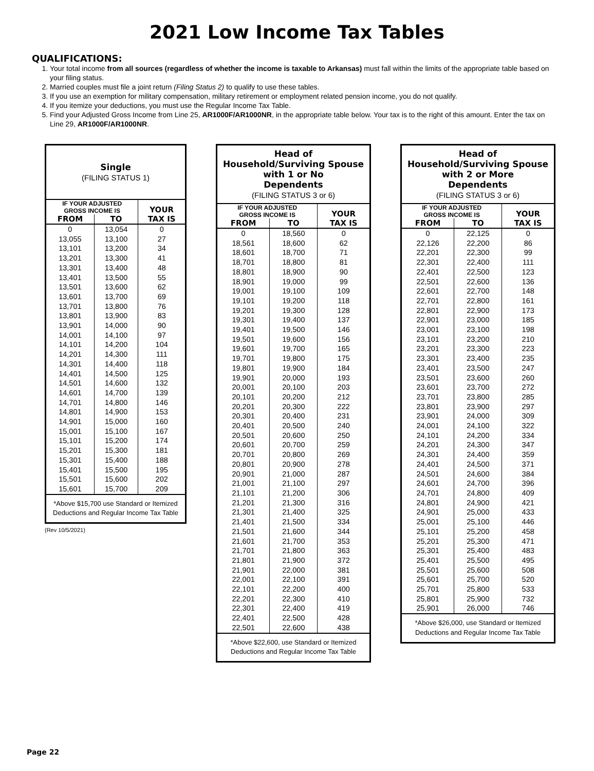2021 Low Income Tax Tables
QUALIFICATIONS:
1. Your total income from all sources (regardless of whether the income is taxable to Arkansas) must fall within the limits of the appropriate table based on your filing status.
2. Married couples must file a joint return (Filing Status 2) to qualify to use these tables.
3. If you use an exemption for military compensation, military retirement or employment related pension income, you do not qualify.
4. If you itemize your deductions, you must use the Regular Income Tax Table.
5. Find your Adjusted Gross Income from Line 25, AR1000F/AR1000NR, in the appropriate table below. Your tax is to the right of this amount. Enter the tax on Line 29, AR1000F/AR1000NR.
| Single (FILING STATUS 1) | | |
| --- | --- | --- |
| IF YOUR ADJUSTED GROSS INCOME IS | | YOUR TAX IS |
| FROM | TO | |
| 0 | 13,054 | 0 |
| 13,055 | 13,100 | 27 |
| 13,101 | 13,200 | 34 |
| 13,201 | 13,300 | 41 |
| 13,301 | 13,400 | 48 |
| 13,401 | 13,500 | 55 |
| 13,501 | 13,600 | 62 |
| 13,601 | 13,700 | 69 |
| 13,701 | 13,800 | 76 |
| 13,801 | 13,900 | 83 |
| 13,901 | 14,000 | 90 |
| 14,001 | 14,100 | 97 |
| 14,101 | 14,200 | 104 |
| 14,201 | 14,300 | 111 |
| 14,301 | 14,400 | 118 |
| 14,401 | 14,500 | 125 |
| 14,501 | 14,600 | 132 |
| 14,601 | 14,700 | 139 |
| 14,701 | 14,800 | 146 |
| 14,801 | 14,900 | 153 |
| 14,901 | 15,000 | 160 |
| 15,001 | 15,100 | 167 |
| 15,101 | 15,200 | 174 |
| 15,201 | 15,300 | 181 |
| 15,301 | 15,400 | 188 |
| 15,401 | 15,500 | 195 |
| 15,501 | 15,600 | 202 |
| 15,601 | 15,700 | 209 |
| *Above $15,700 use Standard or Itemized Deductions and Regular Income Tax Table | | |
(Rev 10/5/2021)
| Head of Household/Surviving Spouse with 1 or No Dependents (FILING STATUS 3 or 6) | | |
| --- | --- | --- |
| IF YOUR ADJUSTED GROSS INCOME IS | | YOUR TAX IS |
| FROM | TO | |
| 0 | 18,560 | 0 |
| 18,561 | 18,600 | 62 |
| 18,601 | 18,700 | 71 |
| 18,701 | 18,800 | 81 |
| 18,801 | 18,900 | 90 |
| 18,901 | 19,000 | 99 |
| 19,001 | 19,100 | 109 |
| 19,101 | 19,200 | 118 |
| 19,201 | 19,300 | 128 |
| 19,301 | 19,400 | 137 |
| 19,401 | 19,500 | 146 |
| 19,501 | 19,600 | 156 |
| 19,601 | 19,700 | 165 |
| 19,701 | 19,800 | 175 |
| 19,801 | 19,900 | 184 |
| 19,901 | 20,000 | 193 |
| 20,001 | 20,100 | 203 |
| 20,101 | 20,200 | 212 |
| 20,201 | 20,300 | 222 |
| 20,301 | 20,400 | 231 |
| 20,401 | 20,500 | 240 |
| 20,501 | 20,600 | 250 |
| 20,601 | 20,700 | 259 |
| 20,701 | 20,800 | 269 |
| 20,801 | 20,900 | 278 |
| 20,901 | 21,000 | 287 |
| 21,001 | 21,100 | 297 |
| 21,101 | 21,200 | 306 |
| 21,201 | 21,300 | 316 |
| 21,301 | 21,400 | 325 |
| 21,401 | 21,500 | 334 |
| 21,501 | 21,600 | 344 |
| 21,601 | 21,700 | 353 |
| 21,701 | 21,800 | 363 |
| 21,801 | 21,900 | 372 |
| 21,901 | 22,000 | 381 |
| 22,001 | 22,100 | 391 |
| 22,101 | 22,200 | 400 |
| 22,201 | 22,300 | 410 |
| 22,301 | 22,400 | 419 |
| 22,401 | 22,500 | 428 |
| 22,501 | 22,600 | 438 |
| *Above $22,600, use Standard or Itemized Deductions and Regular Income Tax Table | | |
| Head of Household/Surviving Spouse with 2 or More Dependents (FILING STATUS 3 or 6) | | |
| --- | --- | --- |
| IF YOUR ADJUSTED GROSS INCOME IS | | YOUR TAX IS |
| FROM | TO | |
| 0 | 22,125 | 0 |
| 22,126 | 22,200 | 86 |
| 22,201 | 22,300 | 99 |
| 22,301 | 22,400 | 111 |
| 22,401 | 22,500 | 123 |
| 22,501 | 22,600 | 136 |
| 22,601 | 22,700 | 148 |
| 22,701 | 22,800 | 161 |
| 22,801 | 22,900 | 173 |
| 22,901 | 23,000 | 185 |
| 23,001 | 23,100 | 198 |
| 23,101 | 23,200 | 210 |
| 23,201 | 23,300 | 223 |
| 23,301 | 23,400 | 235 |
| 23,401 | 23,500 | 247 |
| 23,501 | 23,600 | 260 |
| 23,601 | 23,700 | 272 |
| 23,701 | 23,800 | 285 |
| 23,801 | 23,900 | 297 |
| 23,901 | 24,000 | 309 |
| 24,001 | 24,100 | 322 |
| 24,101 | 24,200 | 334 |
| 24,201 | 24,300 | 347 |
| 24,301 | 24,400 | 359 |
| 24,401 | 24,500 | 371 |
| 24,501 | 24,600 | 384 |
| 24,601 | 24,700 | 396 |
| 24,701 | 24,800 | 409 |
| 24,801 | 24,900 | 421 |
| 24,901 | 25,000 | 433 |
| 25,001 | 25,100 | 446 |
| 25,101 | 25,200 | 458 |
| 25,201 | 25,300 | 471 |
| 25,301 | 25,400 | 483 |
| 25,401 | 25,500 | 495 |
| 25,501 | 25,600 | 508 |
| 25,601 | 25,700 | 520 |
| 25,701 | 25,800 | 533 |
| 25,801 | 25,900 | 732 |
| 25,901 | 26,000 | 746 |
| *Above $26,000, use Standard or Itemized Deductions and Regular Income Tax Table | | |
Page 22